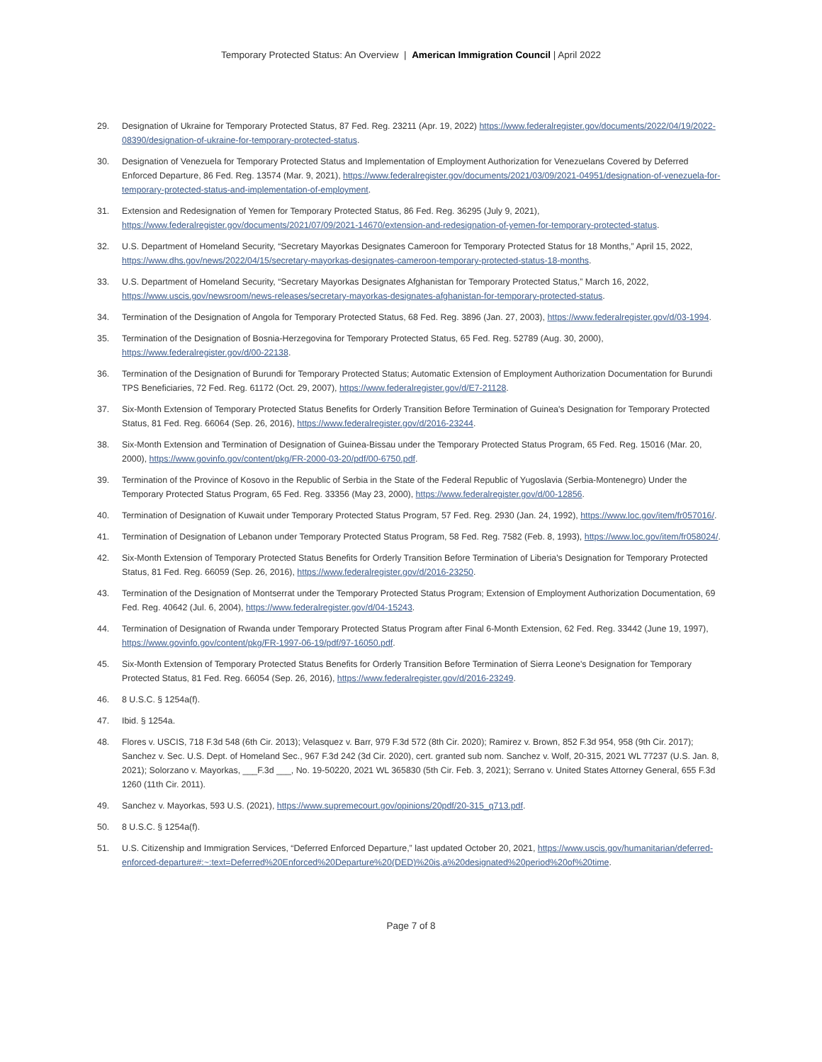Temporary Protected Status: An Overview | American Immigration Council | April 2022
29. Designation of Ukraine for Temporary Protected Status, 87 Fed. Reg. 23211 (Apr. 19, 2022) https://www.federalregister.gov/documents/2022/04/19/2022-08390/designation-of-ukraine-for-temporary-protected-status.
30. Designation of Venezuela for Temporary Protected Status and Implementation of Employment Authorization for Venezuelans Covered by Deferred Enforced Departure, 86 Fed. Reg. 13574 (Mar. 9, 2021), https://www.federalregister.gov/documents/2021/03/09/2021-04951/designation-of-venezuela-for-temporary-protected-status-and-implementation-of-employment.
31. Extension and Redesignation of Yemen for Temporary Protected Status, 86 Fed. Reg. 36295 (July 9, 2021), https://www.federalregister.gov/documents/2021/07/09/2021-14670/extension-and-redesignation-of-yemen-for-temporary-protected-status.
32. U.S. Department of Homeland Security, “Secretary Mayorkas Designates Cameroon for Temporary Protected Status for 18 Months,” April 15, 2022, https://www.dhs.gov/news/2022/04/15/secretary-mayorkas-designates-cameroon-temporary-protected-status-18-months.
33. U.S. Department of Homeland Security, “Secretary Mayorkas Designates Afghanistan for Temporary Protected Status,” March 16, 2022, https://www.uscis.gov/newsroom/news-releases/secretary-mayorkas-designates-afghanistan-for-temporary-protected-status.
34. Termination of the Designation of Angola for Temporary Protected Status, 68 Fed. Reg. 3896 (Jan. 27, 2003), https://www.federalregister.gov/d/03-1994.
35. Termination of the Designation of Bosnia-Herzegovina for Temporary Protected Status, 65 Fed. Reg. 52789 (Aug. 30, 2000), https://www.federalregister.gov/d/00-22138.
36. Termination of the Designation of Burundi for Temporary Protected Status; Automatic Extension of Employment Authorization Documentation for Burundi TPS Beneficiaries, 72 Fed. Reg. 61172 (Oct. 29, 2007), https://www.federalregister.gov/d/E7-21128.
37. Six-Month Extension of Temporary Protected Status Benefits for Orderly Transition Before Termination of Guinea's Designation for Temporary Protected Status, 81 Fed. Reg. 66064 (Sep. 26, 2016), https://www.federalregister.gov/d/2016-23244.
38. Six-Month Extension and Termination of Designation of Guinea-Bissau under the Temporary Protected Status Program, 65 Fed. Reg. 15016 (Mar. 20, 2000), https://www.govinfo.gov/content/pkg/FR-2000-03-20/pdf/00-6750.pdf.
39. Termination of the Province of Kosovo in the Republic of Serbia in the State of the Federal Republic of Yugoslavia (Serbia-Montenegro) Under the Temporary Protected Status Program, 65 Fed. Reg. 33356 (May 23, 2000), https://www.federalregister.gov/d/00-12856.
40. Termination of Designation of Kuwait under Temporary Protected Status Program, 57 Fed. Reg. 2930 (Jan. 24, 1992), https://www.loc.gov/item/fr057016/.
41. Termination of Designation of Lebanon under Temporary Protected Status Program, 58 Fed. Reg. 7582 (Feb. 8, 1993), https://www.loc.gov/item/fr058024/.
42. Six-Month Extension of Temporary Protected Status Benefits for Orderly Transition Before Termination of Liberia's Designation for Temporary Protected Status, 81 Fed. Reg. 66059 (Sep. 26, 2016), https://www.federalregister.gov/d/2016-23250.
43. Termination of the Designation of Montserrat under the Temporary Protected Status Program; Extension of Employment Authorization Documentation, 69 Fed. Reg. 40642 (Jul. 6, 2004), https://www.federalregister.gov/d/04-15243.
44. Termination of Designation of Rwanda under Temporary Protected Status Program after Final 6-Month Extension, 62 Fed. Reg. 33442 (June 19, 1997), https://www.govinfo.gov/content/pkg/FR-1997-06-19/pdf/97-16050.pdf.
45. Six-Month Extension of Temporary Protected Status Benefits for Orderly Transition Before Termination of Sierra Leone's Designation for Temporary Protected Status, 81 Fed. Reg. 66054 (Sep. 26, 2016), https://www.federalregister.gov/d/2016-23249.
46. 8 U.S.C. § 1254a(f).
47. Ibid. § 1254a.
48. Flores v. USCIS, 718 F.3d 548 (6th Cir. 2013); Velasquez v. Barr, 979 F.3d 572 (8th Cir. 2020); Ramirez v. Brown, 852 F.3d 954, 958 (9th Cir. 2017); Sanchez v. Sec. U.S. Dept. of Homeland Sec., 967 F.3d 242 (3d Cir. 2020), cert. granted sub nom. Sanchez v. Wolf, 20-315, 2021 WL 77237 (U.S. Jan. 8, 2021); Solorzano v. Mayorkas, ___F.3d ___, No. 19-50220, 2021 WL 365830 (5th Cir. Feb. 3, 2021); Serrano v. United States Attorney General, 655 F.3d 1260 (11th Cir. 2011).
49. Sanchez v. Mayorkas, 593 U.S. (2021), https://www.supremecourt.gov/opinions/20pdf/20-315_q713.pdf.
50. 8 U.S.C. § 1254a(f).
51. U.S. Citizenship and Immigration Services, “Deferred Enforced Departure,” last updated October 20, 2021, https://www.uscis.gov/humanitarian/deferred-enforced-departure#:~:text=Deferred%20Enforced%20Departure%20(DED)%20is,a%20designated%20period%20of%20time.
Page 7 of 8